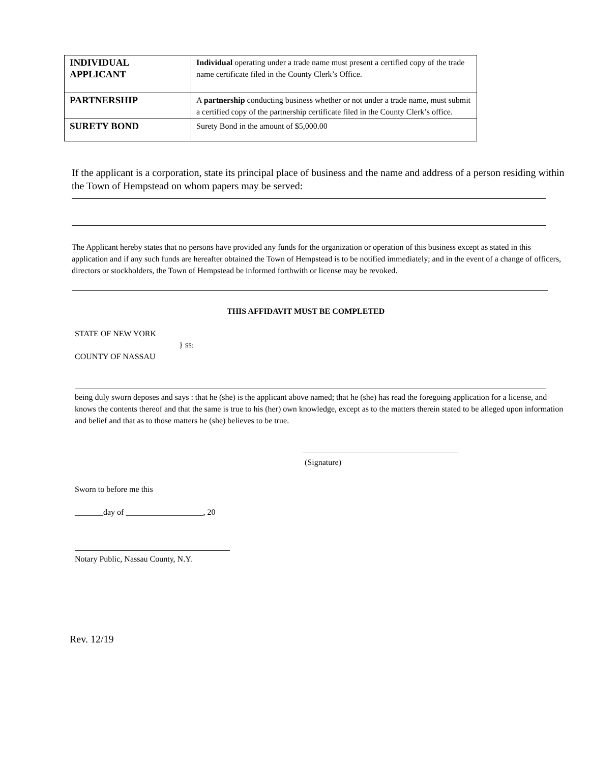| INDIVIDUAL APPLICANT | Individual operating under a trade name must present a certified copy of the trade name certificate filed in the County Clerk’s Office. |
| PARTNERSHIP | A partnership conducting business whether or not under a trade name, must submit a certified copy of the partnership certificate filed in the County Clerk’s office. |
| SURETY BOND | Surety Bond in the amount of $5,000.00 |
If the applicant is a corporation, state its principal place of business and the name and address of a person residing within the Town of Hempstead on whom papers may be served:
The Applicant hereby states that no persons have provided any funds for the organization or operation of this business except as stated in this application and if any such funds are hereafter obtained the Town of Hempstead is to be notified immediately; and in the event of a change of officers, directors or stockholders, the Town of Hempstead be informed forthwith or license may be revoked.
THIS AFFIDAVIT MUST BE COMPLETED
STATE OF NEW YORK
} SS:
COUNTY OF NASSAU
being duly sworn deposes and says : that he (she) is the applicant above named; that he (she) has read the foregoing application for a license, and knows the contents thereof and that the same is true to his (her) own knowledge, except as to the matters therein stated to be alleged upon information and belief and that as to those matters he (she) believes to be true.
(Signature)
Sworn to before me this
_______day of ___________________, 20
Notary Public, Nassau County, N.Y.
Rev. 12/19